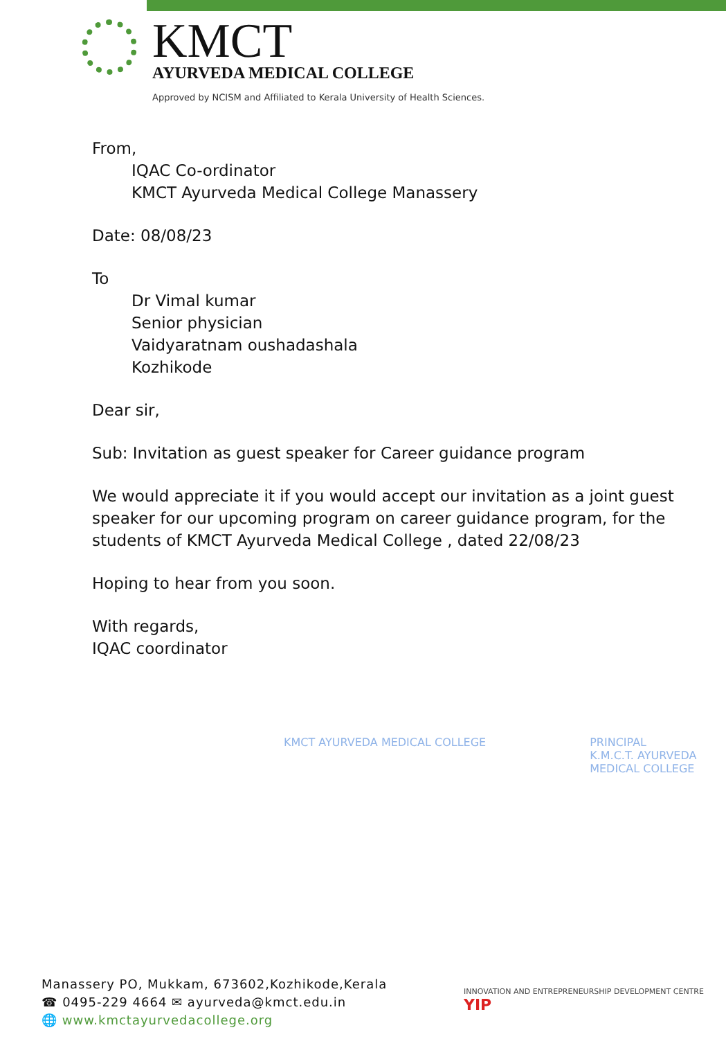KMCT
AYURVEDA MEDICAL COLLEGE
Approved by NCISM and Affiliated to Kerala University of Health Sciences.
From,
IQAC Co-ordinator
KMCT Ayurveda Medical College Manassery
Date: 08/08/23
To
Dr Vimal kumar
Senior physician
Vaidyaratnam oushadashala
Kozhikode
Dear sir,
Sub: Invitation as guest speaker for Career guidance program
We would appreciate it if you would accept our invitation as a joint guest speaker for our upcoming program on career guidance program, for the students of KMCT Ayurveda Medical College , dated 22/08/23
Hoping to hear from you soon.
With regards,
IQAC coordinator
KMCT AYURVEDA MEDICAL COLLEGE PRINCIPAL
K.M.C.T. AYURVEDA
MEDICAL COLLEGE
Manassery PO, Mukkam, 673602,Kozhikode,Kerala
☎ 0495-229 4664 ✉ ayurveda@kmct.edu.in
🌐 www.kmctayurvedacollege.org
INNOVATION AND ENTREPRENEURSHIP DEVELOPMENT CENTRE YIP